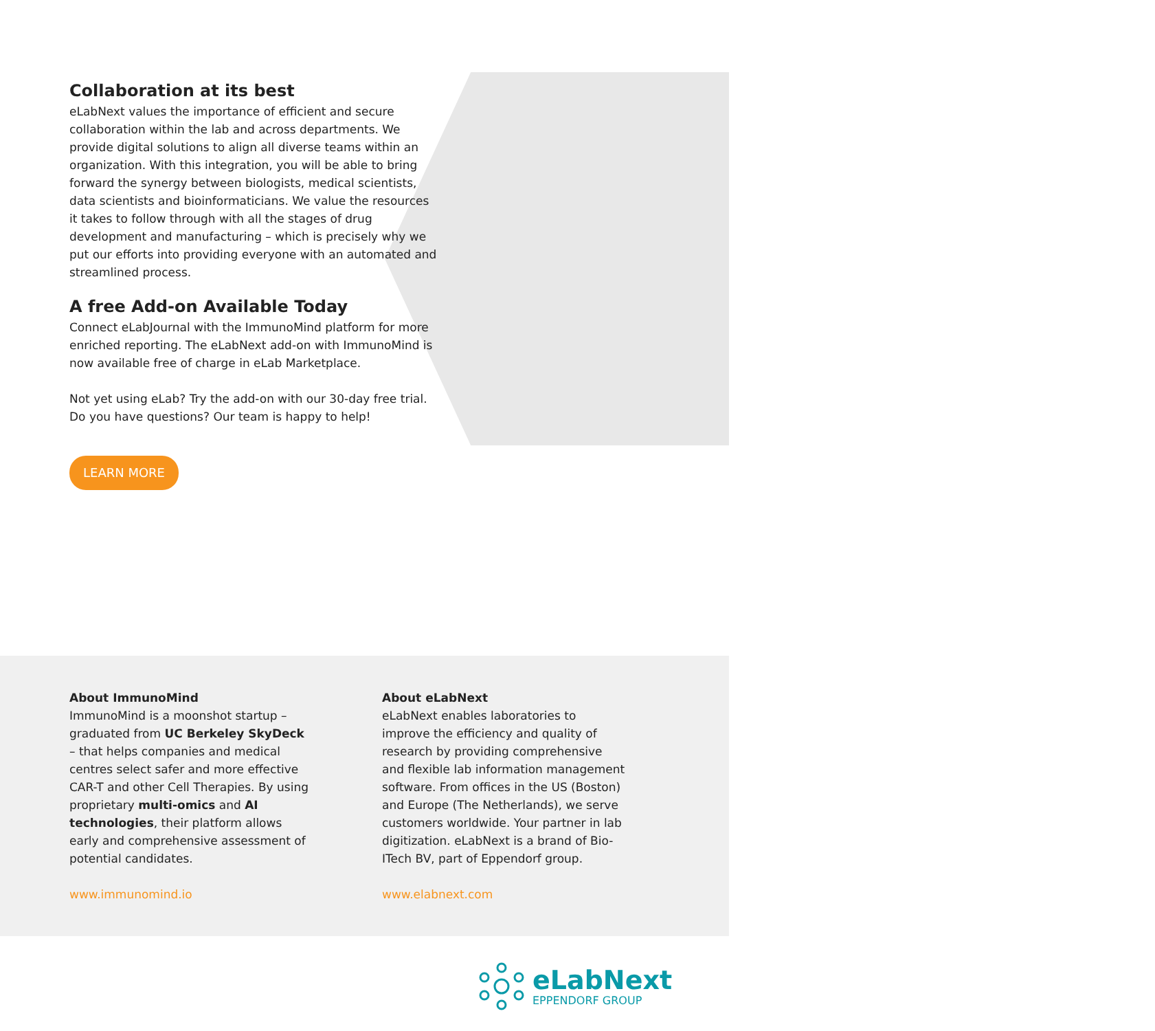Collaboration at its best
eLabNext values the importance of efficient and secure collaboration within the lab and across departments. We provide digital solutions to align all diverse teams within an organization. With this integration, you will be able to bring forward the synergy between biologists, medical scientists, data scientists and bioinformaticians. We value the resources it takes to follow through with all the stages of drug development and manufacturing – which is precisely why we put our efforts into providing everyone with an automated and streamlined process.
A free Add-on Available Today
Connect eLabJournal with the ImmunoMind platform for more enriched reporting. The eLabNext add-on with ImmunoMind is now available free of charge in eLab Marketplace.
Not yet using eLab? Try the add-on with our 30-day free trial. Do you have questions? Our team is happy to help!
LEARN MORE
About ImmunoMind
ImmunoMind is a moonshot startup – graduated from UC Berkeley SkyDeck – that helps companies and medical centres select safer and more effective CAR-T and other Cell Therapies. By using proprietary multi-omics and AI technologies, their platform allows early and comprehensive assessment of potential candidates.
www.immunomind.io
About eLabNext
eLabNext enables laboratories to improve the efficiency and quality of research by providing comprehensive and flexible lab information management software. From offices in the US (Boston) and Europe (The Netherlands), we serve customers worldwide. Your partner in lab digitization. eLabNext is a brand of Bio-ITech BV, part of Eppendorf group.
www.elabnext.com
eLabNext
EPPENDORF GROUP